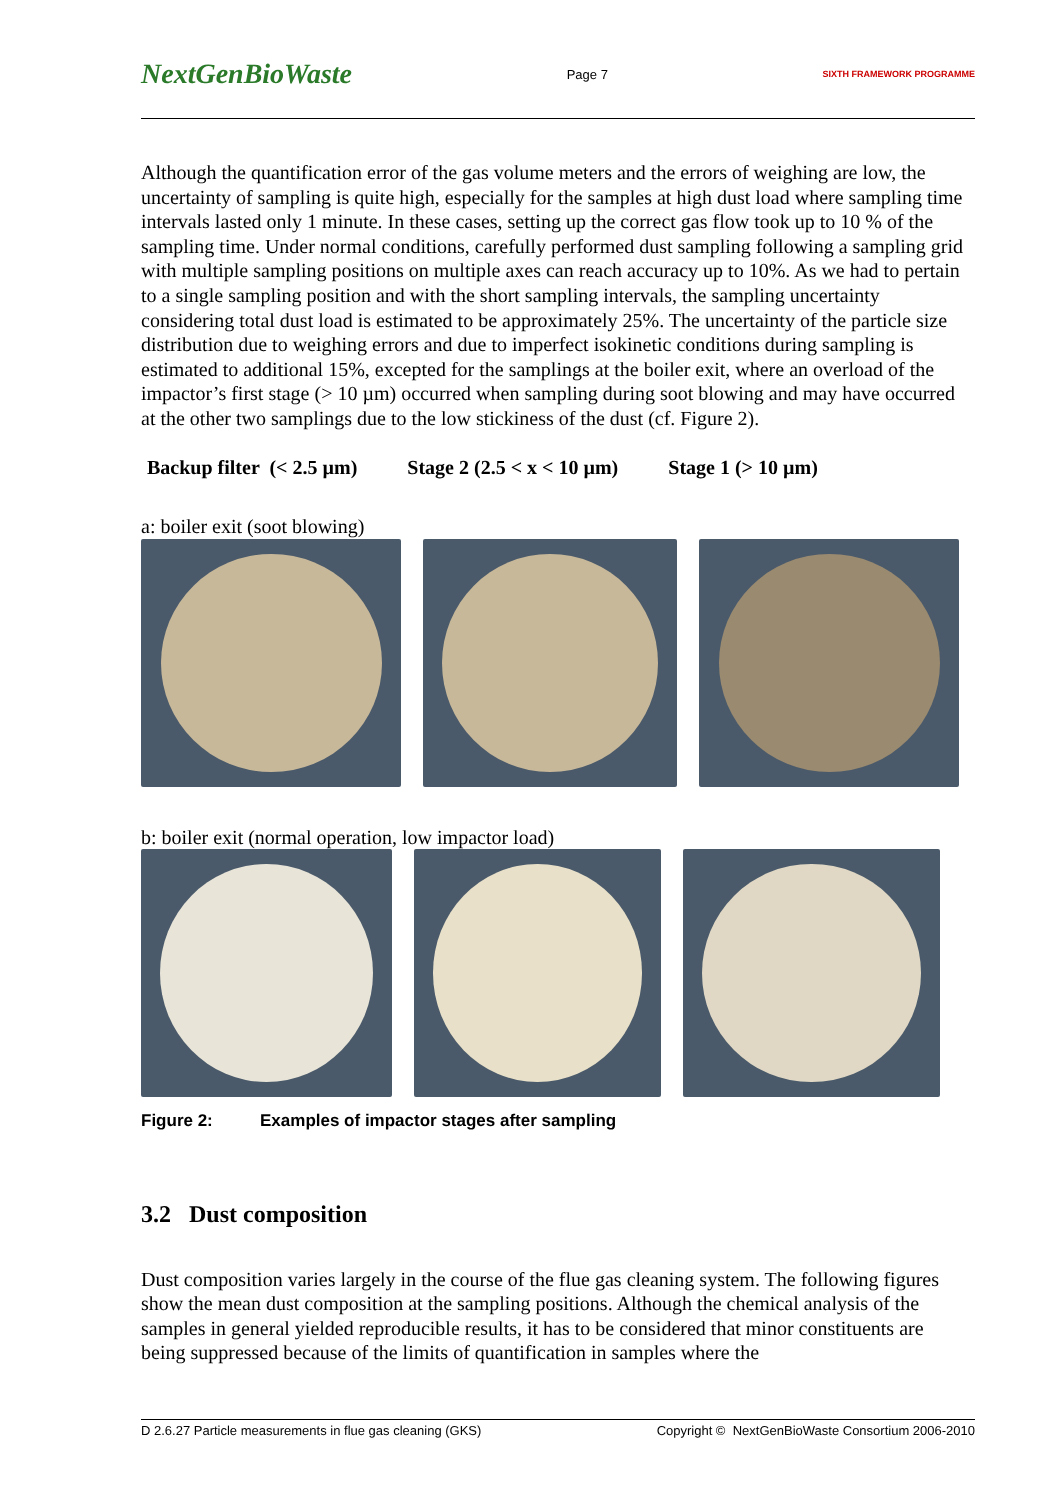NextGenBioWaste
Page 7
SIXTH FRAMEWORK PROGRAMME
Although the quantification error of the gas volume meters and the errors of weighing are low, the uncertainty of sampling is quite high, especially for the samples at high dust load where sampling time intervals lasted only 1 minute. In these cases, setting up the correct gas flow took up to 10 % of the sampling time. Under normal conditions, carefully performed dust sampling following a sampling grid with multiple sampling positions on multiple axes can reach accuracy up to 10%. As we had to pertain to a single sampling position and with the short sampling intervals, the sampling uncertainty considering total dust load is estimated to be approximately 25%. The uncertainty of the particle size distribution due to weighing errors and due to imperfect isokinetic conditions during sampling is estimated to additional 15%, excepted for the samplings at the boiler exit, where an overload of the impactor’s first stage (> 10 µm) occurred when sampling during soot blowing and may have occurred at the other two samplings due to the low stickiness of the dust (cf. Figure 2).
Backup filter (< 2.5 µm) Stage 2 (2.5 < x < 10 µm) Stage 1 (> 10 µm)
a: boiler exit (soot blowing)
b: boiler exit (normal operation, low impactor load)
Figure 2: Examples of impactor stages after sampling
3.2 Dust composition
Dust composition varies largely in the course of the flue gas cleaning system. The following figures show the mean dust composition at the sampling positions. Although the chemical analysis of the samples in general yielded reproducible results, it has to be considered that minor constituents are being suppressed because of the limits of quantification in samples where the
D 2.6.27 Particle measurements in flue gas cleaning (GKS) Copyright © NextGenBioWaste Consortium 2006-2010